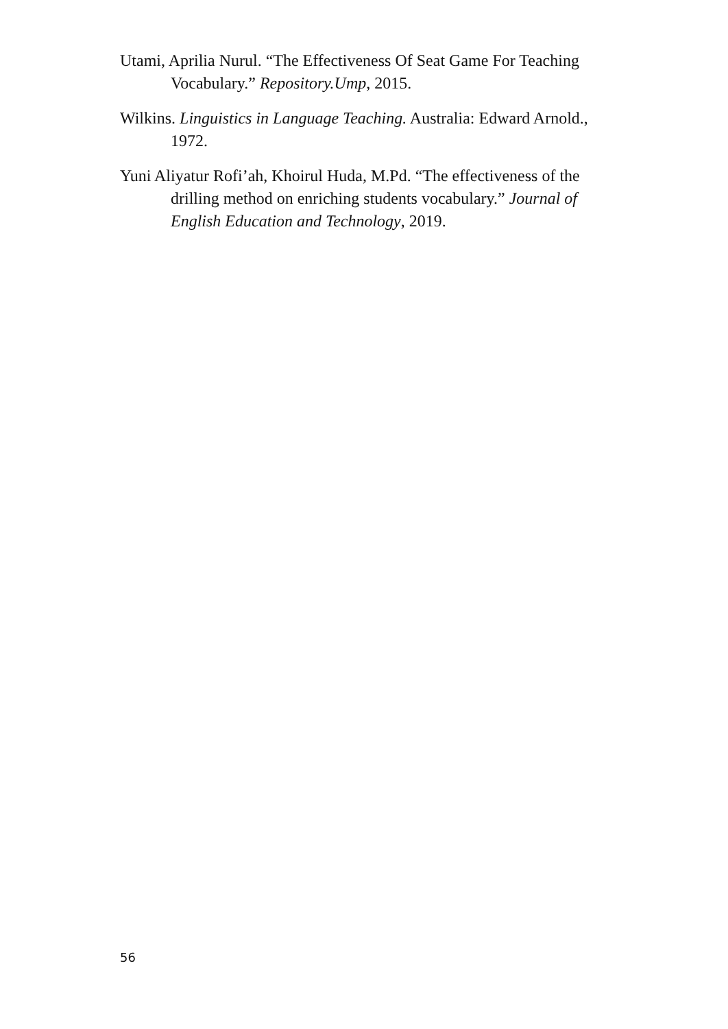Utami, Aprilia Nurul. “The Effectiveness Of Seat Game For Teaching Vocabulary.” Repository.Ump, 2015.
Wilkins. Linguistics in Language Teaching. Australia: Edward Arnold., 1972.
Yuni Aliyatur Rofi’ah, Khoirul Huda, M.Pd. “The effectiveness of the drilling method on enriching students vocabulary.” Journal of English Education and Technology, 2019.
56